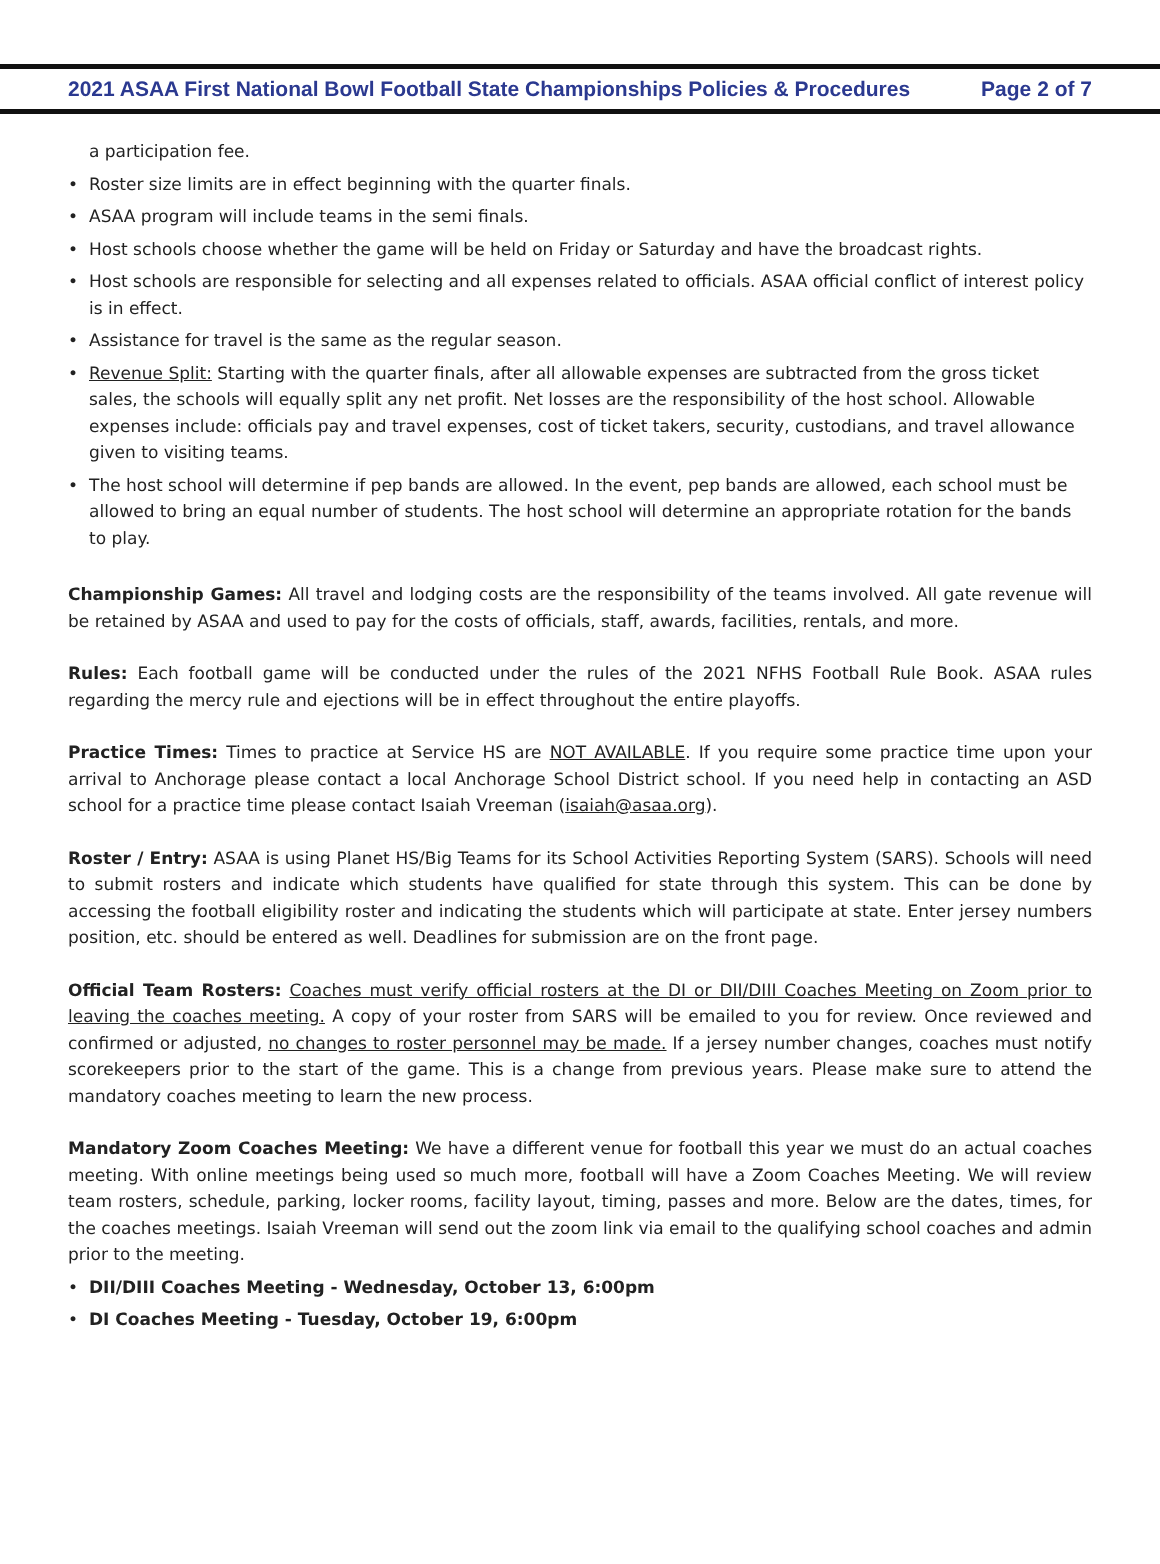2021 ASAA First National Bowl Football State Championships Policies & Procedures
Page 2 of 7
a participation fee.
• Roster size limits are in effect beginning with the quarter finals.
• ASAA program will include teams in the semi finals.
• Host schools choose whether the game will be held on Friday or Saturday and have the broadcast rights.
• Host schools are responsible for selecting and all expenses related to officials. ASAA official conflict of interest policy is in effect.
• Assistance for travel is the same as the regular season.
• Revenue Split: Starting with the quarter finals, after all allowable expenses are subtracted from the gross ticket sales, the schools will equally split any net profit. Net losses are the responsibility of the host school. Allowable expenses include: officials pay and travel expenses, cost of ticket takers, security, custodians, and travel allowance given to visiting teams.
• The host school will determine if pep bands are allowed. In the event, pep bands are allowed, each school must be allowed to bring an equal number of students. The host school will determine an appropriate rotation for the bands to play.
Championship Games: All travel and lodging costs are the responsibility of the teams involved. All gate revenue will be retained by ASAA and used to pay for the costs of officials, staff, awards, facilities, rentals, and more.
Rules: Each football game will be conducted under the rules of the 2021 NFHS Football Rule Book. ASAA rules regarding the mercy rule and ejections will be in effect throughout the entire playoffs.
Practice Times: Times to practice at Service HS are NOT AVAILABLE. If you require some practice time upon your arrival to Anchorage please contact a local Anchorage School District school. If you need help in contacting an ASD school for a practice time please contact Isaiah Vreeman (isaiah@asaa.org).
Roster / Entry: ASAA is using Planet HS/Big Teams for its School Activities Reporting System (SARS). Schools will need to submit rosters and indicate which students have qualified for state through this system. This can be done by accessing the football eligibility roster and indicating the students which will participate at state. Enter jersey numbers position, etc. should be entered as well. Deadlines for submission are on the front page.
Official Team Rosters: Coaches must verify official rosters at the DI or DII/DIII Coaches Meeting on Zoom prior to leaving the coaches meeting. A copy of your roster from SARS will be emailed to you for review. Once reviewed and confirmed or adjusted, no changes to roster personnel may be made. If a jersey number changes, coaches must notify scorekeepers prior to the start of the game. This is a change from previous years. Please make sure to attend the mandatory coaches meeting to learn the new process.
Mandatory Zoom Coaches Meeting: We have a different venue for football this year we must do an actual coaches meeting. With online meetings being used so much more, football will have a Zoom Coaches Meeting. We will review team rosters, schedule, parking, locker rooms, facility layout, timing, passes and more. Below are the dates, times, for the coaches meetings. Isaiah Vreeman will send out the zoom link via email to the qualifying school coaches and admin prior to the meeting.
• DII/DIII Coaches Meeting - Wednesday, October 13, 6:00pm
• DI Coaches Meeting - Tuesday, October 19, 6:00pm